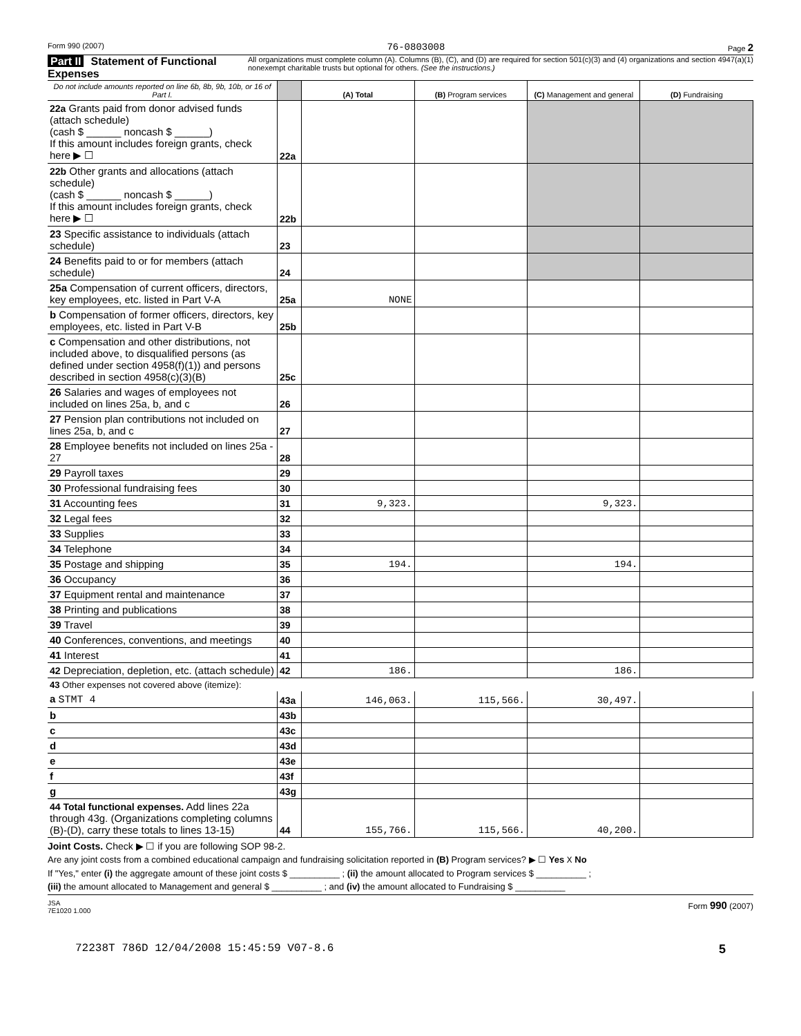Form 990 (2007) 76-0803008 Page 2
Part II Statement of Functional Expenses
All organizations must complete column (A). Columns (B), (C), and (D) are required for section 501(c)(3) and (4) organizations and section 4947(a)(1) nonexempt charitable trusts but optional for others. (See the instructions.)
| Do not include amounts reported on line 6b, 8b, 9b, 10b, or 16 of Part I. | | (A) Total | (B) Program services | (C) Management and general | (D) Fundraising |
| --- | --- | --- | --- | --- | --- |
| 22a Grants paid from donor advised funds (attach schedule) (cash $ ______ noncash $ ______) If this amount includes foreign grants, check here ▶ ☐ | 22a | | | | |
| 22b Other grants and allocations (attach schedule) (cash $ ______ noncash $ ______) If this amount includes foreign grants, check here ▶ ☐ | 22b | | | | |
| 23 Specific assistance to individuals (attach schedule) | 23 | | | | |
| 24 Benefits paid to or for members (attach schedule) | 24 | | | | |
| 25a Compensation of current officers, directors, key employees, etc. listed in Part V-A | 25a | NONE | | | |
| b Compensation of former officers, directors, key employees, etc. listed in Part V-B | 25b | | | | |
| c Compensation and other distributions, not included above, to disqualified persons (as defined under section 4958(f)(1)) and persons described in section 4958(c)(3)(B) | 25c | | | | |
| 26 Salaries and wages of employees not included on lines 25a, b, and c | 26 | | | | |
| 27 Pension plan contributions not included on lines 25a, b, and c | 27 | | | | |
| 28 Employee benefits not included on lines 25a - 27 | 28 | | | | |
| 29 Payroll taxes | 29 | | | | |
| 30 Professional fundraising fees | 30 | | | | |
| 31 Accounting fees | 31 | 9,323. | | 9,323. | |
| 32 Legal fees | 32 | | | | |
| 33 Supplies | 33 | | | | |
| 34 Telephone | 34 | | | | |
| 35 Postage and shipping | 35 | 194. | | 194. | |
| 36 Occupancy | 36 | | | | |
| 37 Equipment rental and maintenance | 37 | | | | |
| 38 Printing and publications | 38 | | | | |
| 39 Travel | 39 | | | | |
| 40 Conferences, conventions, and meetings | 40 | | | | |
| 41 Interest | 41 | | | | |
| 42 Depreciation, depletion, etc. (attach schedule) | 42 | 186. | | 186. | |
| 43 Other expenses not covered above (itemize): | | | | | |
| a STMT 4 | 43a | 146,063. | 115,566. | 30,497. | |
| b | 43b | | | | |
| c | 43c | | | | |
| d | 43d | | | | |
| e | 43e | | | | |
| f | 43f | | | | |
| g | 43g | | | | |
| 44 Total functional expenses. Add lines 22a through 43g. (Organizations completing columns (B)-(D), carry these totals to lines 13-15) | 44 | 155,766. | 115,566. | 40,200. | |
Joint Costs. Check ▶ ☐ if you are following SOP 98-2.
Are any joint costs from a combined educational campaign and fundraising solicitation reported in (B) Program services? ▶ ☐ Yes X No
If "Yes," enter (i) the aggregate amount of these joint costs $ __________ ; (ii) the amount allocated to Program services $ __________ ;
(iii) the amount allocated to Management and general $ __________ ; and (iv) the amount allocated to Fundraising $ __________
JSA
7E1020 1.000 Form 990 (2007)
72238T 786D 12/04/2008 15:45:59 V07-8.6 5